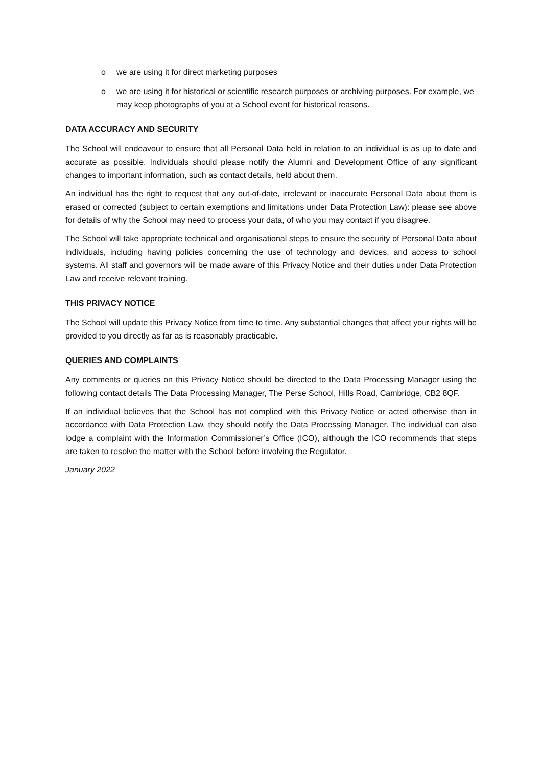o we are using it for direct marketing purposes
o we are using it for historical or scientific research purposes or archiving purposes. For example, we may keep photographs of you at a School event for historical reasons.
DATA ACCURACY AND SECURITY
The School will endeavour to ensure that all Personal Data held in relation to an individual is as up to date and accurate as possible. Individuals should please notify the Alumni and Development Office of any significant changes to important information, such as contact details, held about them.
An individual has the right to request that any out-of-date, irrelevant or inaccurate Personal Data about them is erased or corrected (subject to certain exemptions and limitations under Data Protection Law): please see above for details of why the School may need to process your data, of who you may contact if you disagree.
The School will take appropriate technical and organisational steps to ensure the security of Personal Data about individuals, including having policies concerning the use of technology and devices, and access to school systems. All staff and governors will be made aware of this Privacy Notice and their duties under Data Protection Law and receive relevant training.
THIS PRIVACY NOTICE
The School will update this Privacy Notice from time to time. Any substantial changes that affect your rights will be provided to you directly as far as is reasonably practicable.
QUERIES AND COMPLAINTS
Any comments or queries on this Privacy Notice should be directed to the Data Processing Manager using the following contact details The Data Processing Manager, The Perse School, Hills Road, Cambridge, CB2 8QF.
If an individual believes that the School has not complied with this Privacy Notice or acted otherwise than in accordance with Data Protection Law, they should notify the Data Processing Manager. The individual can also lodge a complaint with the Information Commissioner’s Office (ICO), although the ICO recommends that steps are taken to resolve the matter with the School before involving the Regulator.
January 2022